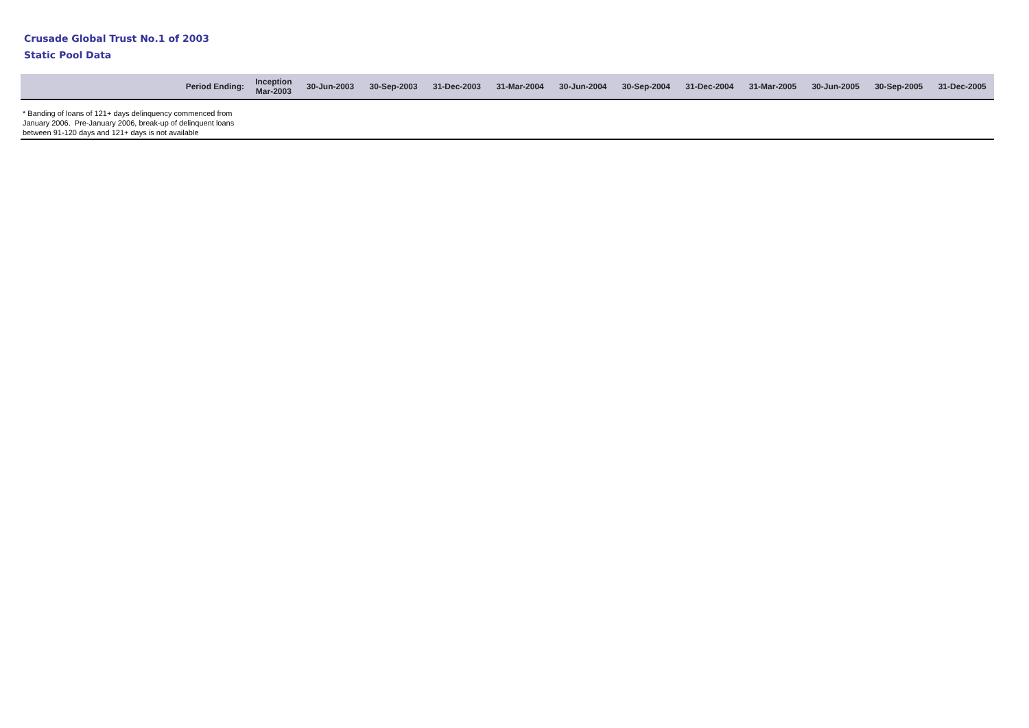Crusade Global Trust No.1 of 2003
Static Pool Data
| Period Ending: | Inception Mar-2003 | 30-Jun-2003 | 30-Sep-2003 | 31-Dec-2003 | 31-Mar-2004 | 30-Jun-2004 | 30-Sep-2004 | 31-Dec-2004 | 31-Mar-2005 | 30-Jun-2005 | 30-Sep-2005 | 31-Dec-2005 |
| --- | --- | --- | --- | --- | --- | --- | --- | --- | --- | --- | --- | --- |
| * Banding of loans of 121+ days delinquency commenced from January 2006. Pre-January 2006, break-up of delinquent loans between 91-120 days and 121+ days is not available | | | | | | | | | | | | |